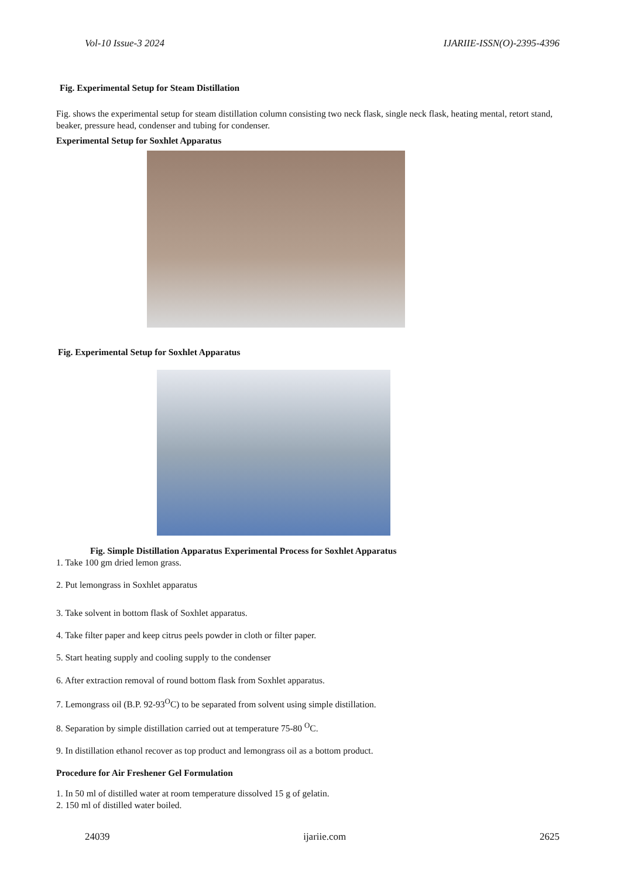Vol-10 Issue-3 2024 IJARIIE-ISSN(O)-2395-4396
Fig. Experimental Setup for Steam Distillation
Fig. shows the experimental setup for steam distillation column consisting two neck flask, single neck flask, heating mental, retort stand, beaker, pressure head, condenser and tubing for condenser.
Experimental Setup for Soxhlet Apparatus
Fig. Experimental Setup for Soxhlet Apparatus
Fig. Simple Distillation Apparatus Experimental Process for Soxhlet Apparatus
1. Take 100 gm dried lemon grass.
2. Put lemongrass in Soxhlet apparatus
3. Take solvent in bottom flask of Soxhlet apparatus.
4. Take filter paper and keep citrus peels powder in cloth or filter paper.
5. Start heating supply and cooling supply to the condenser
6. After extraction removal of round bottom flask from Soxhlet apparatus.
7. Lemongrass oil (B.P. 92-93<sup>O</sup>C) to be separated from solvent using simple distillation.
8. Separation by simple distillation carried out at temperature 75-80 <sup>O</sup>C.
9. In distillation ethanol recover as top product and lemongrass oil as a bottom product.
Procedure for Air Freshener Gel Formulation
1. In 50 ml of distilled water at room temperature dissolved 15 g of gelatin.
2. 150 ml of distilled water boiled.
24039 ijariie.com 2625